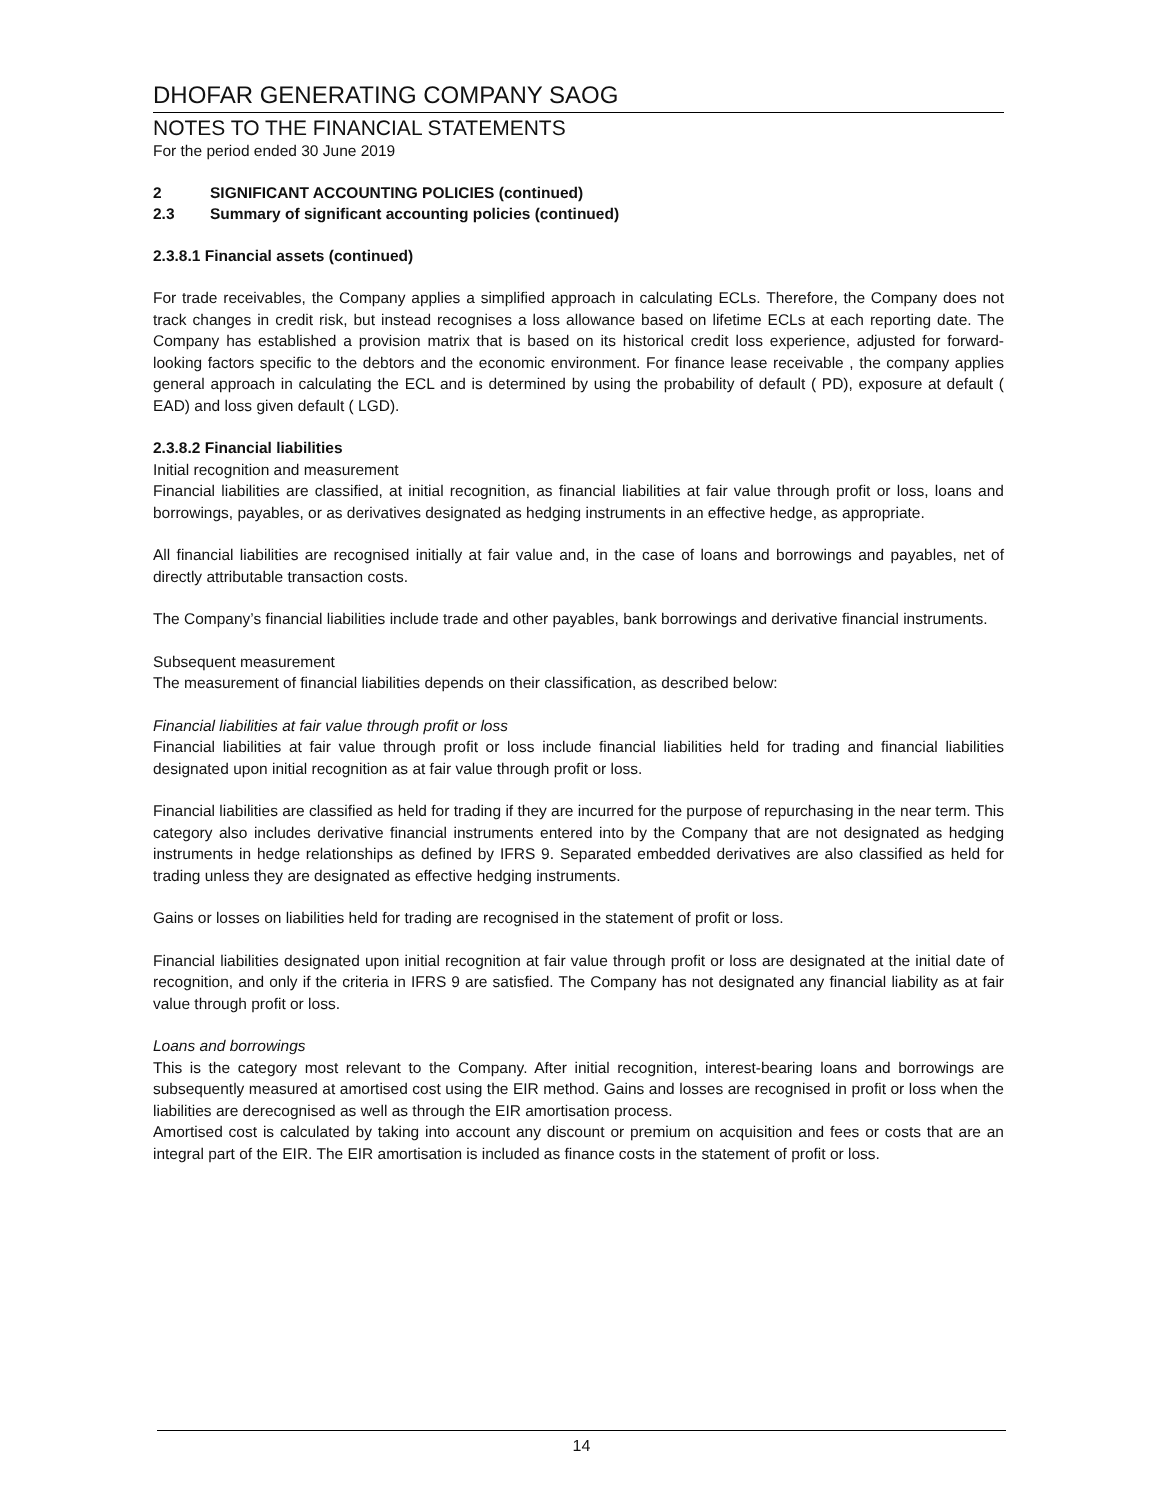DHOFAR GENERATING COMPANY SAOG
NOTES TO THE FINANCIAL STATEMENTS
For the period ended 30 June 2019
2 SIGNIFICANT ACCOUNTING POLICIES (continued)
2.3 Summary of significant accounting policies (continued)
2.3.8.1 Financial assets (continued)
For trade receivables, the Company applies a simplified approach in calculating ECLs. Therefore, the Company does not track changes in credit risk, but instead recognises a loss allowance based on lifetime ECLs at each reporting date. The Company has established a provision matrix that is based on its historical credit loss experience, adjusted for forward-looking factors specific to the debtors and the economic environment. For finance lease receivable , the company applies general approach in calculating the ECL and is determined by using the probability of default ( PD), exposure at default ( EAD) and loss given default ( LGD).
2.3.8.2 Financial liabilities
Initial recognition and measurement
Financial liabilities are classified, at initial recognition, as financial liabilities at fair value through profit or loss, loans and borrowings, payables, or as derivatives designated as hedging instruments in an effective hedge, as appropriate.
All financial liabilities are recognised initially at fair value and, in the case of loans and borrowings and payables, net of directly attributable transaction costs.
The Company’s financial liabilities include trade and other payables, bank borrowings and derivative financial instruments.
Subsequent measurement
The measurement of financial liabilities depends on their classification, as described below:
Financial liabilities at fair value through profit or loss
Financial liabilities at fair value through profit or loss include financial liabilities held for trading and financial liabilities designated upon initial recognition as at fair value through profit or loss.
Financial liabilities are classified as held for trading if they are incurred for the purpose of repurchasing in the near term. This category also includes derivative financial instruments entered into by the Company that are not designated as hedging instruments in hedge relationships as defined by IFRS 9. Separated embedded derivatives are also classified as held for trading unless they are designated as effective hedging instruments.
Gains or losses on liabilities held for trading are recognised in the statement of profit or loss.
Financial liabilities designated upon initial recognition at fair value through profit or loss are designated at the initial date of recognition, and only if the criteria in IFRS 9 are satisfied. The Company has not designated any financial liability as at fair value through profit or loss.
Loans and borrowings
This is the category most relevant to the Company. After initial recognition, interest-bearing loans and borrowings are subsequently measured at amortised cost using the EIR method. Gains and losses are recognised in profit or loss when the liabilities are derecognised as well as through the EIR amortisation process.
Amortised cost is calculated by taking into account any discount or premium on acquisition and fees or costs that are an integral part of the EIR. The EIR amortisation is included as finance costs in the statement of profit or loss.
14